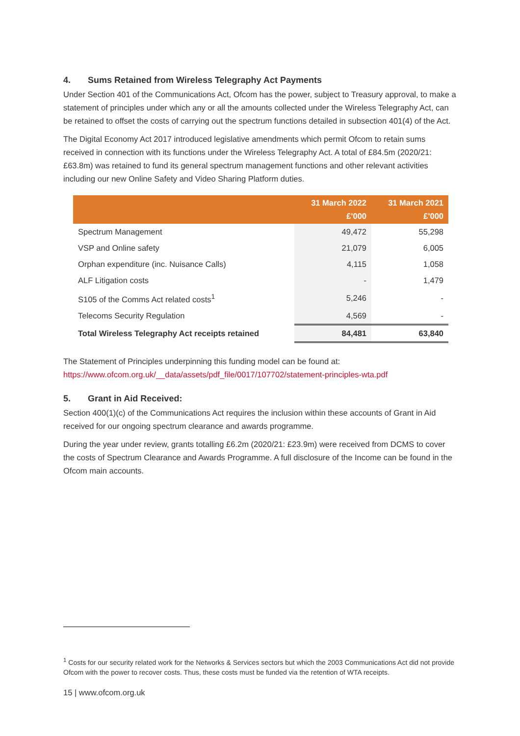4. Sums Retained from Wireless Telegraphy Act Payments
Under Section 401 of the Communications Act, Ofcom has the power, subject to Treasury approval, to make a statement of principles under which any or all the amounts collected under the Wireless Telegraphy Act, can be retained to offset the costs of carrying out the spectrum functions detailed in subsection 401(4) of the Act.
The Digital Economy Act 2017 introduced legislative amendments which permit Ofcom to retain sums received in connection with its functions under the Wireless Telegraphy Act. A total of £84.5m (2020/21: £63.8m) was retained to fund its general spectrum management functions and other relevant activities including our new Online Safety and Video Sharing Platform duties.
| | 31 March 2022 £'000 | 31 March 2021 £'000 |
| --- | --- | --- |
| Spectrum Management | 49,472 | 55,298 |
| VSP and Online safety | 21,079 | 6,005 |
| Orphan expenditure (inc. Nuisance Calls) | 4,115 | 1,058 |
| ALF Litigation costs | - | 1,479 |
| S105 of the Comms Act related costs<sup>1</sup> | 5,246 | - |
| Telecoms Security Regulation | 4,569 | - |
| Total Wireless Telegraphy Act receipts retained | 84,481 | 63,840 |
The Statement of Principles underpinning this funding model can be found at: https://www.ofcom.org.uk/__data/assets/pdf_file/0017/107702/statement-principles-wta.pdf
5. Grant in Aid Received:
Section 400(1)(c) of the Communications Act requires the inclusion within these accounts of Grant in Aid received for our ongoing spectrum clearance and awards programme.
During the year under review, grants totalling £6.2m (2020/21: £23.9m) were received from DCMS to cover the costs of Spectrum Clearance and Awards Programme. A full disclosure of the Income can be found in the Ofcom main accounts.
<sup>1</sup> Costs for our security related work for the Networks & Services sectors but which the 2003 Communications Act did not provide Ofcom with the power to recover costs. Thus, these costs must be funded via the retention of WTA receipts.
15 | www.ofcom.org.uk